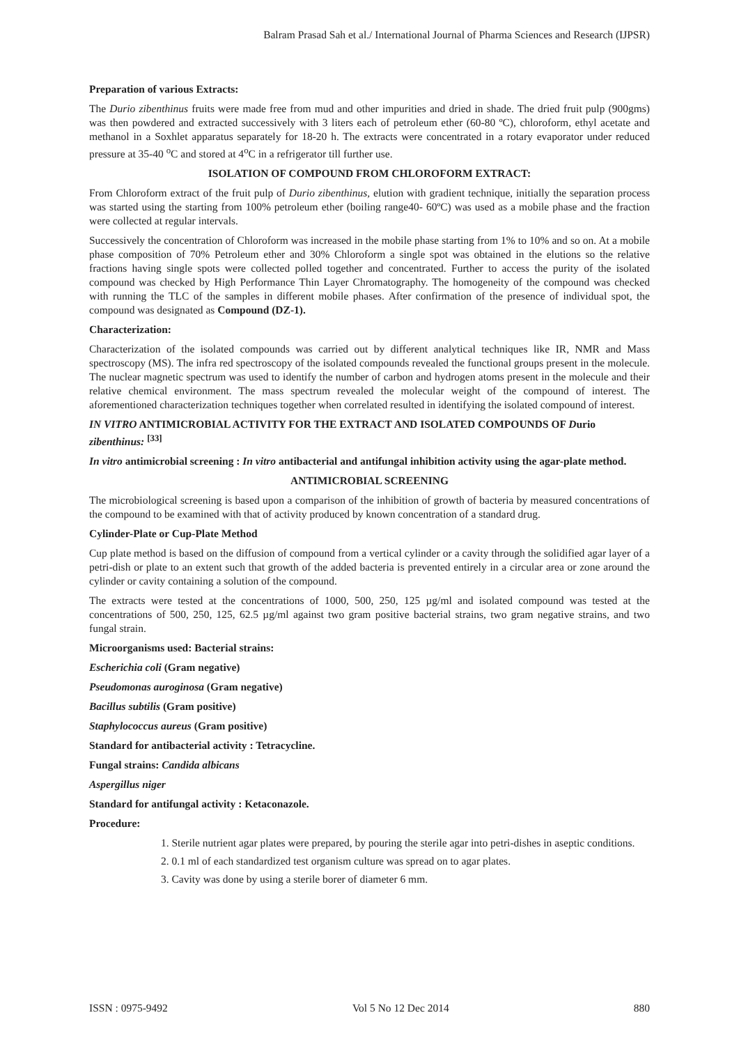Balram Prasad Sah et al./ International Journal of Pharma Sciences and Research (IJPSR)
Preparation of various Extracts:
The Durio zibenthinus fruits were made free from mud and other impurities and dried in shade. The dried fruit pulp (900gms) was then powdered and extracted successively with 3 liters each of petroleum ether (60-80 ºC), chloroform, ethyl acetate and methanol in a Soxhlet apparatus separately for 18-20 h. The extracts were concentrated in a rotary evaporator under reduced pressure at 35-40 <sup>o</sup>C and stored at 4<sup>o</sup>C in a refrigerator till further use.
ISOLATION OF COMPOUND FROM CHLOROFORM EXTRACT:
From Chloroform extract of the fruit pulp of Durio zibenthinus, elution with gradient technique, initially the separation process was started using the starting from 100% petroleum ether (boiling range40- 60ºC) was used as a mobile phase and the fraction were collected at regular intervals.
Successively the concentration of Chloroform was increased in the mobile phase starting from 1% to 10% and so on. At a mobile phase composition of 70% Petroleum ether and 30% Chloroform a single spot was obtained in the elutions so the relative fractions having single spots were collected polled together and concentrated. Further to access the purity of the isolated compound was checked by High Performance Thin Layer Chromatography. The homogeneity of the compound was checked with running the TLC of the samples in different mobile phases. After confirmation of the presence of individual spot, the compound was designated as Compound (DZ-1).
Characterization:
Characterization of the isolated compounds was carried out by different analytical techniques like IR, NMR and Mass spectroscopy (MS). The infra red spectroscopy of the isolated compounds revealed the functional groups present in the molecule. The nuclear magnetic spectrum was used to identify the number of carbon and hydrogen atoms present in the molecule and their relative chemical environment. The mass spectrum revealed the molecular weight of the compound of interest. The aforementioned characterization techniques together when correlated resulted in identifying the isolated compound of interest.
IN VITRO ANTIMICROBIAL ACTIVITY FOR THE EXTRACT AND ISOLATED COMPOUNDS OF Durio zibenthinus: <sup>[33]</sup>
In vitro antimicrobial screening : In vitro antibacterial and antifungal inhibition activity using the agar-plate method.
ANTIMICROBIAL SCREENING
The microbiological screening is based upon a comparison of the inhibition of growth of bacteria by measured concentrations of the compound to be examined with that of activity produced by known concentration of a standard drug.
Cylinder-Plate or Cup-Plate Method
Cup plate method is based on the diffusion of compound from a vertical cylinder or a cavity through the solidified agar layer of a petri-dish or plate to an extent such that growth of the added bacteria is prevented entirely in a circular area or zone around the cylinder or cavity containing a solution of the compound.
The extracts were tested at the concentrations of 1000, 500, 250, 125 µg/ml and isolated compound was tested at the concentrations of 500, 250, 125, 62.5 µg/ml against two gram positive bacterial strains, two gram negative strains, and two fungal strain.
Microorganisms used: Bacterial strains:
Escherichia coli (Gram negative)
Pseudomonas auroginosa (Gram negative)
Bacillus subtilis (Gram positive)
Staphylococcus aureus (Gram positive)
Standard for antibacterial activity : Tetracycline.
Fungal strains: Candida albicans
Aspergillus niger
Standard for antifungal activity : Ketaconazole.
Procedure:
1. Sterile nutrient agar plates were prepared, by pouring the sterile agar into petri-dishes in aseptic conditions.
2. 0.1 ml of each standardized test organism culture was spread on to agar plates.
3. Cavity was done by using a sterile borer of diameter 6 mm.
ISSN : 0975-9492 Vol 5 No 12 Dec 2014 880